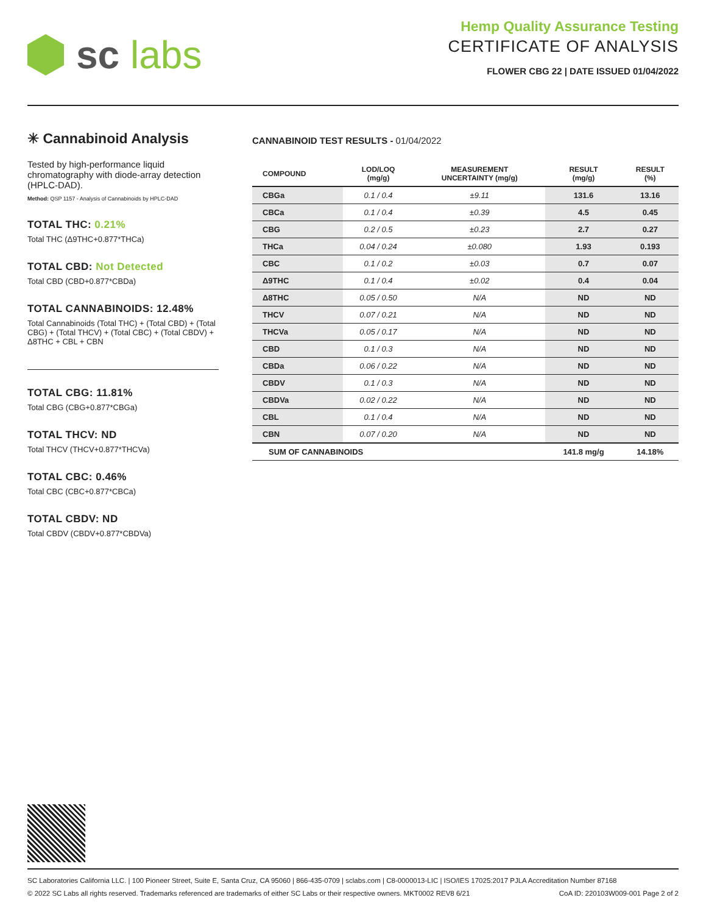sc labs
Hemp Quality Assurance Testing
CERTIFICATE OF ANALYSIS
FLOWER CBG 22 | DATE ISSUED 01/04/2022
✳ Cannabinoid Analysis
Tested by high-performance liquid chromatography with diode-array detection (HPLC-DAD).
Method: QSP 1157 - Analysis of Cannabinoids by HPLC-DAD
TOTAL THC: 0.21%
Total THC (Δ9THC+0.877*THCa)
TOTAL CBD: Not Detected
Total CBD (CBD+0.877*CBDa)
TOTAL CANNABINOIDS: 12.48%
Total Cannabinoids (Total THC) + (Total CBD) + (Total CBG) + (Total THCV) + (Total CBC) + (Total CBDV) + Δ8THC + CBL + CBN
TOTAL CBG: 11.81%
Total CBG (CBG+0.877*CBGa)
TOTAL THCV: ND
Total THCV (THCV+0.877*THCVa)
TOTAL CBC: 0.46%
Total CBC (CBC+0.877*CBCa)
TOTAL CBDV: ND
Total CBDV (CBDV+0.877*CBDVa)
CANNABINOID TEST RESULTS - 01/04/2022
| COMPOUND | LOD/LOQ (mg/g) | MEASUREMENT UNCERTAINTY (mg/g) | RESULT (mg/g) | RESULT (%) |
| --- | --- | --- | --- | --- |
| CBGa | 0.1 / 0.4 | ±9.11 | 131.6 | 13.16 |
| CBCa | 0.1 / 0.4 | ±0.39 | 4.5 | 0.45 |
| CBG | 0.2 / 0.5 | ±0.23 | 2.7 | 0.27 |
| THCa | 0.04 / 0.24 | ±0.080 | 1.93 | 0.193 |
| CBC | 0.1 / 0.2 | ±0.03 | 0.7 | 0.07 |
| Δ9THC | 0.1 / 0.4 | ±0.02 | 0.4 | 0.04 |
| Δ8THC | 0.05 / 0.50 | N/A | ND | ND |
| THCV | 0.07 / 0.21 | N/A | ND | ND |
| THCVa | 0.05 / 0.17 | N/A | ND | ND |
| CBD | 0.1 / 0.3 | N/A | ND | ND |
| CBDa | 0.06 / 0.22 | N/A | ND | ND |
| CBDV | 0.1 / 0.3 | N/A | ND | ND |
| CBDVa | 0.02 / 0.22 | N/A | ND | ND |
| CBL | 0.1 / 0.4 | N/A | ND | ND |
| CBN | 0.07 / 0.20 | N/A | ND | ND |
| SUM OF CANNABINOIDS | | | 141.8 mg/g | 14.18% |
SC Laboratories California LLC. | 100 Pioneer Street, Suite E, Santa Cruz, CA 95060 | 866-435-0709 | sclabs.com | C8-0000013-LIC | ISO/IES 17025:2017 PJLA Accreditation Number 87168
© 2022 SC Labs all rights reserved. Trademarks referenced are trademarks of either SC Labs or their respective owners. MKT0002 REV8 6/21 CoA ID: 220103W009-001 Page 2 of 2